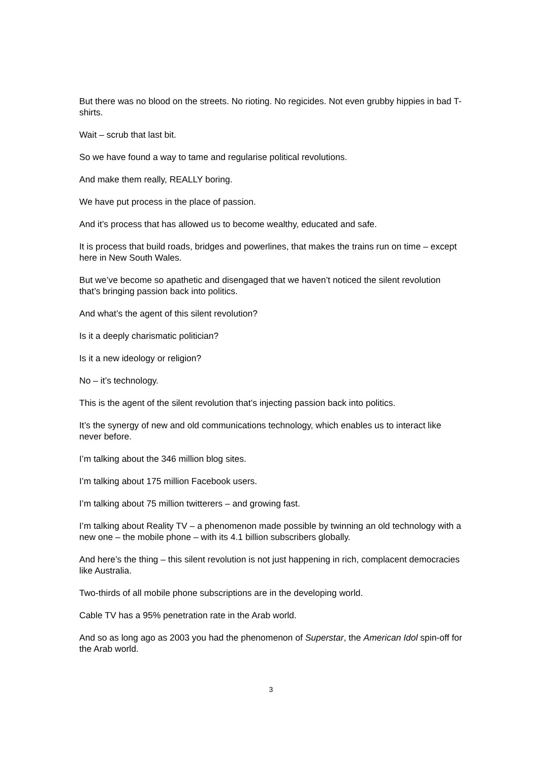But there was no blood on the streets. No rioting. No regicides. Not even grubby hippies in bad T-shirts.
Wait – scrub that last bit.
So we have found a way to tame and regularise political revolutions.
And make them really, REALLY boring.
We have put process in the place of passion.
And it’s process that has allowed us to become wealthy, educated and safe.
It is process that build roads, bridges and powerlines, that makes the trains run on time – except here in New South Wales.
But we’ve become so apathetic and disengaged that we haven’t noticed the silent revolution that’s bringing passion back into politics.
And what’s the agent of this silent revolution?
Is it a deeply charismatic politician?
Is it a new ideology or religion?
No – it’s technology.
This is the agent of the silent revolution that’s injecting passion back into politics.
It’s the synergy of new and old communications technology, which enables us to interact like never before.
I’m talking about the 346 million blog sites.
I’m talking about 175 million Facebook users.
I’m talking about 75 million twitterers – and growing fast.
I’m talking about Reality TV – a phenomenon made possible by twinning an old technology with a new one – the mobile phone – with its 4.1 billion subscribers globally.
And here’s the thing – this silent revolution is not just happening in rich, complacent democracies like Australia.
Two-thirds of all mobile phone subscriptions are in the developing world.
Cable TV has a 95% penetration rate in the Arab world.
And so as long ago as 2003 you had the phenomenon of Superstar, the American Idol spin-off for the Arab world.
3